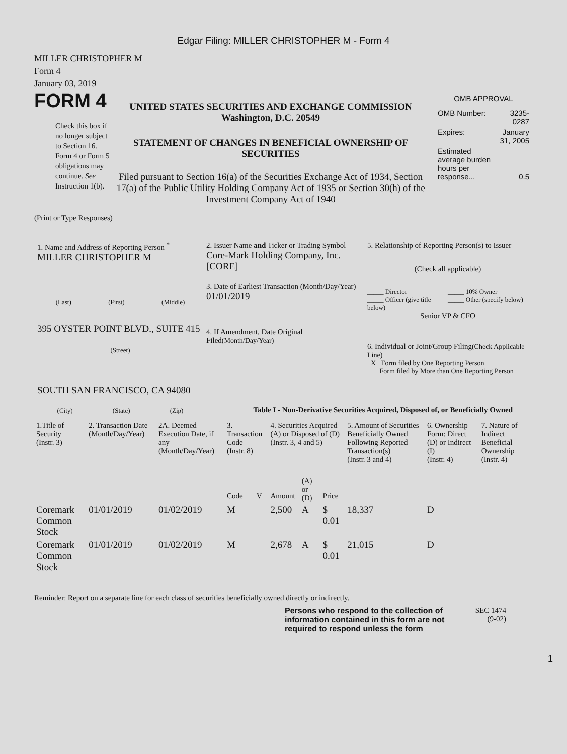Edgar Filing: MILLER CHRISTOPHER M - Form 4
MILLER CHRISTOPHER M
Form 4
January 03, 2019
FORM 4
Check this box if no longer subject to Section 16. Form 4 or Form 5 obligations may continue. See Instruction 1(b).
UNITED STATES SECURITIES AND EXCHANGE COMMISSION
Washington, D.C. 20549
STATEMENT OF CHANGES IN BENEFICIAL OWNERSHIP OF SECURITIES
Filed pursuant to Section 16(a) of the Securities Exchange Act of 1934, Section 17(a) of the Public Utility Holding Company Act of 1935 or Section 30(h) of the Investment Company Act of 1940
OMB APPROVAL
| OMB Number: | 3235-0287 |
| Expires: | January 31, 2005 |
| Estimated average burden hours per response... | 0.5 |
(Print or Type Responses)
1. Name and Address of Reporting Person <sup>*</sup>
MILLER CHRISTOPHER M
(Last) (First) (Middle)
395 OYSTER POINT BLVD., SUITE 415
(Street)
SOUTH SAN FRANCISCO, CA 94080
(City) (State) (Zip)
2. Issuer Name and Ticker or Trading Symbol
Core-Mark Holding Company, Inc. [CORE]
3. Date of Earliest Transaction (Month/Day/Year)
01/01/2019
4. If Amendment, Date Original Filed(Month/Day/Year)
5. Relationship of Reporting Person(s) to Issuer
(Check all applicable)
_____ Director
_____ Officer (give title below)
_____ 10% Owner
_____ Other (specify below)
Senior VP & CFO
6. Individual or Joint/Group Filing(Check Applicable Line)
_X_ Form filed by One Reporting Person
___ Form filed by More than One Reporting Person
Table I - Non-Derivative Securities Acquired, Disposed of, or Beneficially Owned
| 1.Title of Security (Instr. 3) | 2. Transaction Date (Month/Day/Year) | 2A. Deemed Execution Date, if any (Month/Day/Year) | 3. Transaction Code (Instr. 8) | | 4. Securities Acquired (A) or Disposed of (D) (Instr. 3, 4 and 5) | | | 5. Amount of Securities Beneficially Owned Following Reported Transaction(s) (Instr. 3 and 4) | 6. Ownership Form: Direct (D) or Indirect (I) (Instr. 4) | 7. Nature of Indirect Beneficial Ownership (Instr. 4) |
| --- | --- | --- | --- | --- | --- | --- | --- | --- | --- | --- |
| | | | Code | V | Amount | (A) or (D) | Price | | | |
| Coremark Common Stock | 01/01/2019 | 01/02/2019 | M | | 2,500 | A | $ 0.01 | 18,337 | D | |
| Coremark Common Stock | 01/01/2019 | 01/02/2019 | M | | 2,678 | A | $ 0.01 | 21,015 | D | |
Reminder: Report on a separate line for each class of securities beneficially owned directly or indirectly.
Persons who respond to the collection of information contained in this form are not required to respond unless the form
SEC 1474
(9-02)
1